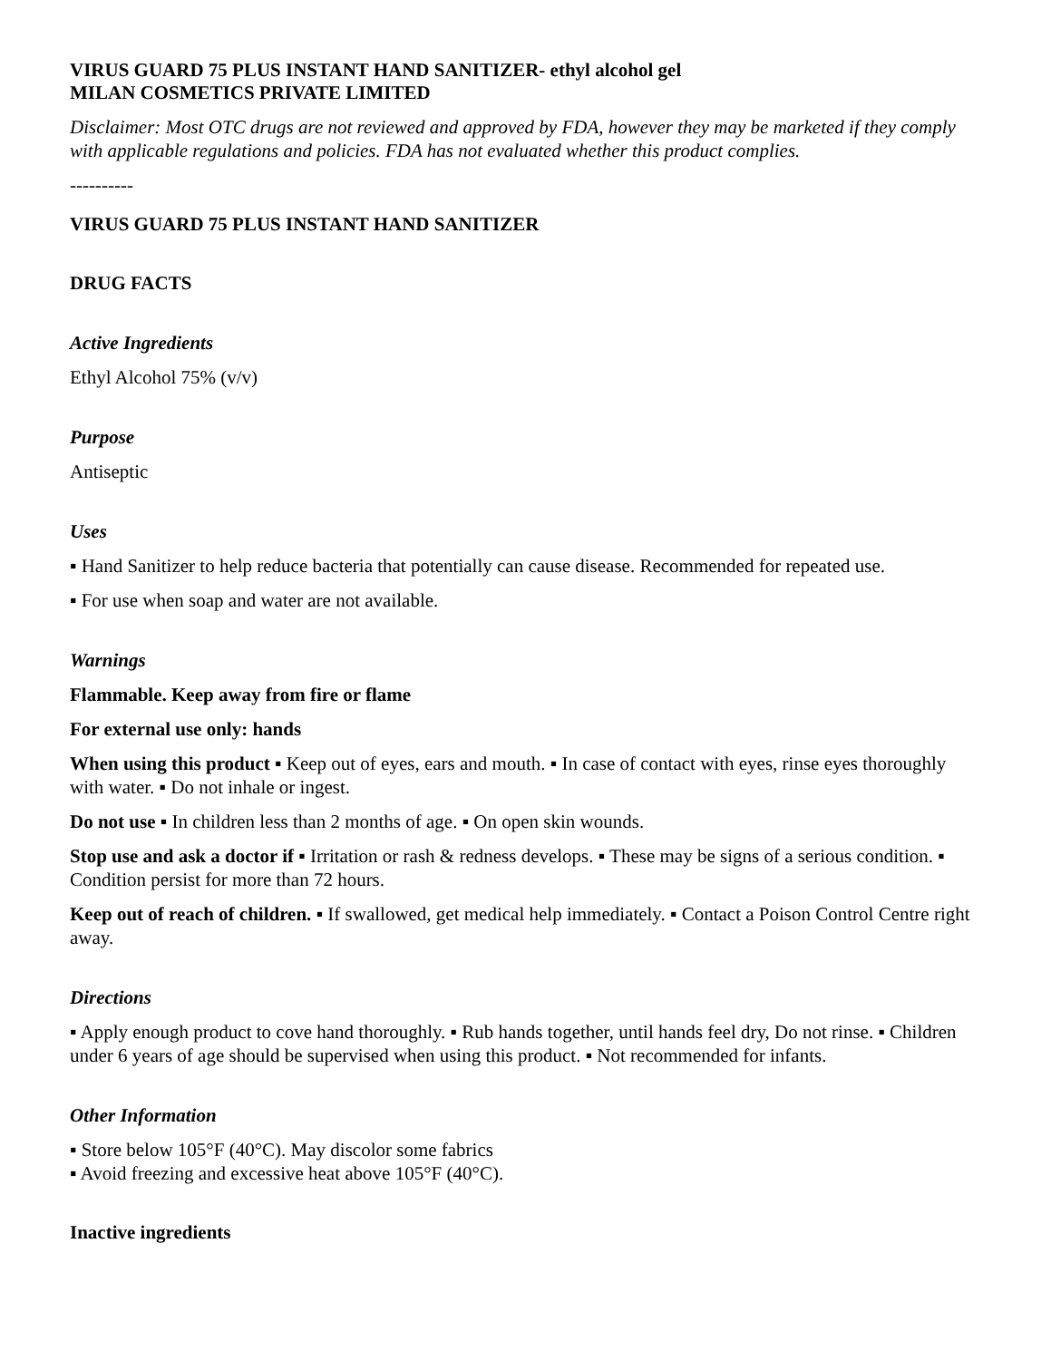VIRUS GUARD 75 PLUS INSTANT HAND SANITIZER- ethyl alcohol gel
MILAN COSMETICS PRIVATE LIMITED
Disclaimer: Most OTC drugs are not reviewed and approved by FDA, however they may be marketed if they comply with applicable regulations and policies. FDA has not evaluated whether this product complies.
----------
VIRUS GUARD 75 PLUS INSTANT HAND SANITIZER
DRUG FACTS
Active Ingredients
Ethyl Alcohol 75% (v/v)
Purpose
Antiseptic
Uses
▪ Hand Sanitizer to help reduce bacteria that potentially can cause disease. Recommended for repeated use.
▪ For use when soap and water are not available.
Warnings
Flammable. Keep away from fire or flame
For external use only: hands
When using this product ▪ Keep out of eyes, ears and mouth. ▪ In case of contact with eyes, rinse eyes thoroughly with water. ▪ Do not inhale or ingest.
Do not use ▪ In children less than 2 months of age. ▪ On open skin wounds.
Stop use and ask a doctor if ▪ Irritation or rash & redness develops. ▪ These may be signs of a serious condition. ▪ Condition persist for more than 72 hours.
Keep out of reach of children. ▪ If swallowed, get medical help immediately. ▪ Contact a Poison Control Centre right away.
Directions
▪ Apply enough product to cove hand thoroughly. ▪ Rub hands together, until hands feel dry, Do not rinse. ▪ Children under 6 years of age should be supervised when using this product. ▪ Not recommended for infants.
Other Information
▪ Store below 105°F (40°C). May discolor some fabrics
▪ Avoid freezing and excessive heat above 105°F (40°C).
Inactive ingredients